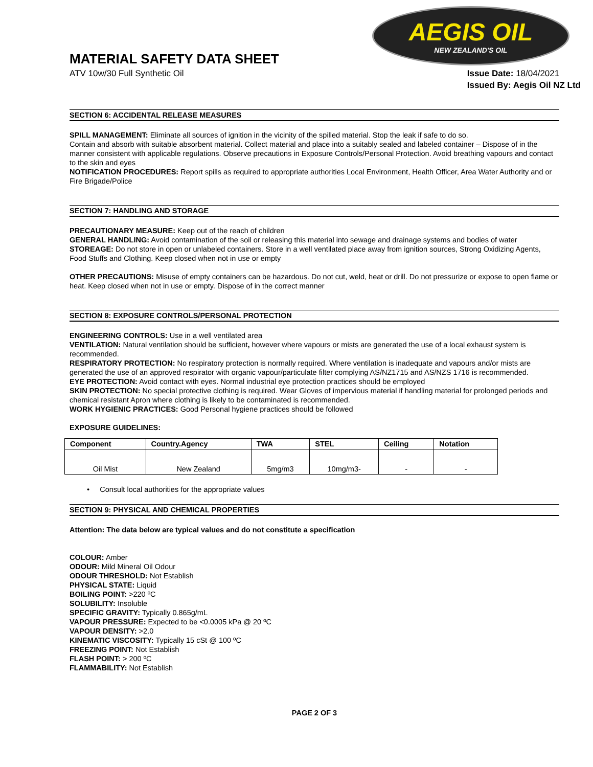AEGIS OIL
NEW ZEALAND'S OIL
MATERIAL SAFETY DATA SHEET
ATV 10w/30 Full Synthetic Oil
Issue Date: 18/04/2021
Issued By: Aegis Oil NZ Ltd
SECTION 6: ACCIDENTAL RELEASE MEASURES
SPILL MANAGEMENT: Eliminate all sources of ignition in the vicinity of the spilled material. Stop the leak if safe to do so.
Contain and absorb with suitable absorbent material. Collect material and place into a suitably sealed and labeled container – Dispose of in the manner consistent with applicable regulations. Observe precautions in Exposure Controls/Personal Protection. Avoid breathing vapours and contact to the skin and eyes
NOTIFICATION PROCEDURES: Report spills as required to appropriate authorities Local Environment, Health Officer, Area Water Authority and or Fire Brigade/Police
SECTION 7: HANDLING AND STORAGE
PRECAUTIONARY MEASURE: Keep out of the reach of children
GENERAL HANDLING: Avoid contamination of the soil or releasing this material into sewage and drainage systems and bodies of water
STOREAGE: Do not store in open or unlabeled containers. Store in a well ventilated place away from ignition sources, Strong Oxidizing Agents, Food Stuffs and Clothing. Keep closed when not in use or empty
OTHER PRECAUTIONS: Misuse of empty containers can be hazardous. Do not cut, weld, heat or drill. Do not pressurize or expose to open flame or heat. Keep closed when not in use or empty. Dispose of in the correct manner
SECTION 8: EXPOSURE CONTROLS/PERSONAL PROTECTION
ENGINEERING CONTROLS: Use in a well ventilated area
VENTILATION: Natural ventilation should be sufficient, however where vapours or mists are generated the use of a local exhaust system is recommended.
RESPIRATORY PROTECTION: No respiratory protection is normally required. Where ventilation is inadequate and vapours and/or mists are generated the use of an approved respirator with organic vapour/particulate filter complying AS/NZ1715 and AS/NZS 1716 is recommended.
EYE PROTECTION: Avoid contact with eyes. Normal industrial eye protection practices should be employed
SKIN PROTECTION: No special protective clothing is required. Wear Gloves of impervious material if handling material for prolonged periods and chemical resistant Apron where clothing is likely to be contaminated is recommended.
WORK HYGIENIC PRACTICES: Good Personal hygiene practices should be followed
EXPOSURE GUIDELINES:
| Component | Country.Agency | TWA | STEL | Ceiling | Notation |
| --- | --- | --- | --- | --- | --- |
| Oil Mist | New Zealand | 5mg/m3 | 10mg/m3- | - | - |
• Consult local authorities for the appropriate values
SECTION 9: PHYSICAL AND CHEMICAL PROPERTIES
Attention: The data below are typical values and do not constitute a specification
COLOUR: Amber
ODOUR: Mild Mineral Oil Odour
ODOUR THRESHOLD: Not Establish
PHYSICAL STATE: Liquid
BOILING POINT: >220 ºC
SOLUBILITY: Insoluble
SPECIFIC GRAVITY: Typically 0.865g/mL
VAPOUR PRESSURE: Expected to be <0.0005 kPa @ 20 ºC
VAPOUR DENSITY: >2.0
KINEMATIC VISCOSITY: Typically 15 cSt @ 100 ºC
FREEZING POINT: Not Establish
FLASH POINT: > 200 ºC
FLAMMABILITY: Not Establish
PAGE 2 OF 3